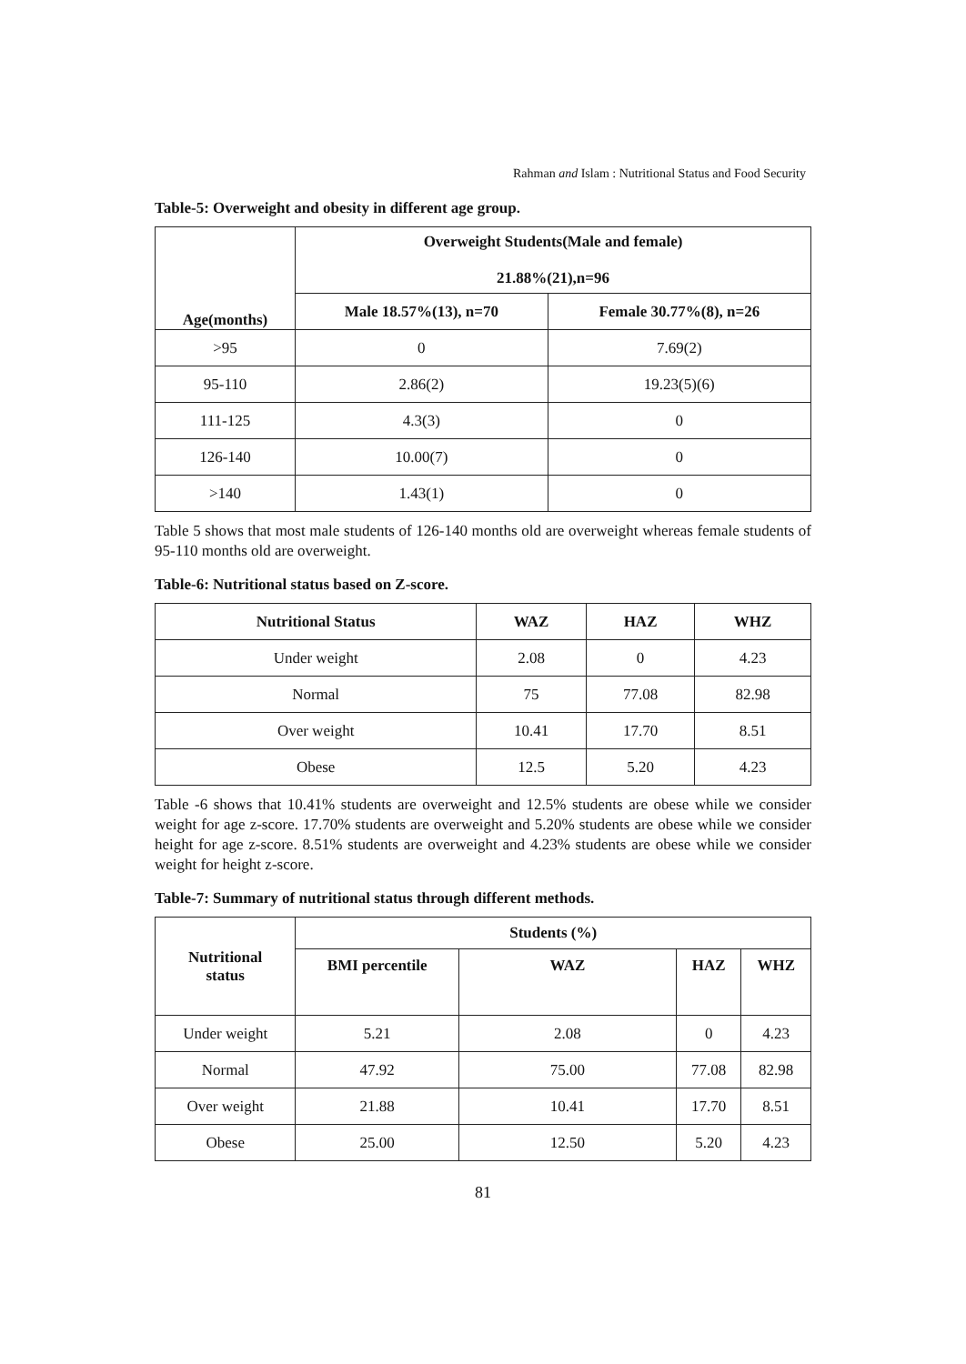Rahman and Islam : Nutritional Status and Food Security
Table-5: Overweight and obesity in different age group.
| Age(months) | Overweight Students(Male and female) 21.88%(21),n=96 | |
| --- | --- | --- |
| | Male 18.57%(13), n=70 | Female 30.77%(8), n=26 |
| >95 | 0 | 7.69(2) |
| 95-110 | 2.86(2) | 19.23(5)(6) |
| 111-125 | 4.3(3) | 0 |
| 126-140 | 10.00(7) | 0 |
| >140 | 1.43(1) | 0 |
Table 5 shows that most male students of 126-140 months old are overweight whereas female students of 95-110 months old are overweight.
Table-6: Nutritional status based on Z-score.
| Nutritional Status | WAZ | HAZ | WHZ |
| --- | --- | --- | --- |
| Under weight | 2.08 | 0 | 4.23 |
| Normal | 75 | 77.08 | 82.98 |
| Over weight | 10.41 | 17.70 | 8.51 |
| Obese | 12.5 | 5.20 | 4.23 |
Table -6 shows that 10.41% students are overweight and 12.5% students are obese while we consider weight for age z-score. 17.70% students are overweight and 5.20% students are obese while we consider height for age z-score. 8.51% students are overweight and 4.23% students are obese while we consider weight for height z-score.
Table-7: Summary of nutritional status through different methods.
| Nutritional status | Students (%) | | | |
| --- | --- | --- | --- | --- |
| | BMI percentile | WAZ | HAZ | WHZ |
| Under weight | 5.21 | 2.08 | 0 | 4.23 |
| Normal | 47.92 | 75.00 | 77.08 | 82.98 |
| Over weight | 21.88 | 10.41 | 17.70 | 8.51 |
| Obese | 25.00 | 12.50 | 5.20 | 4.23 |
81